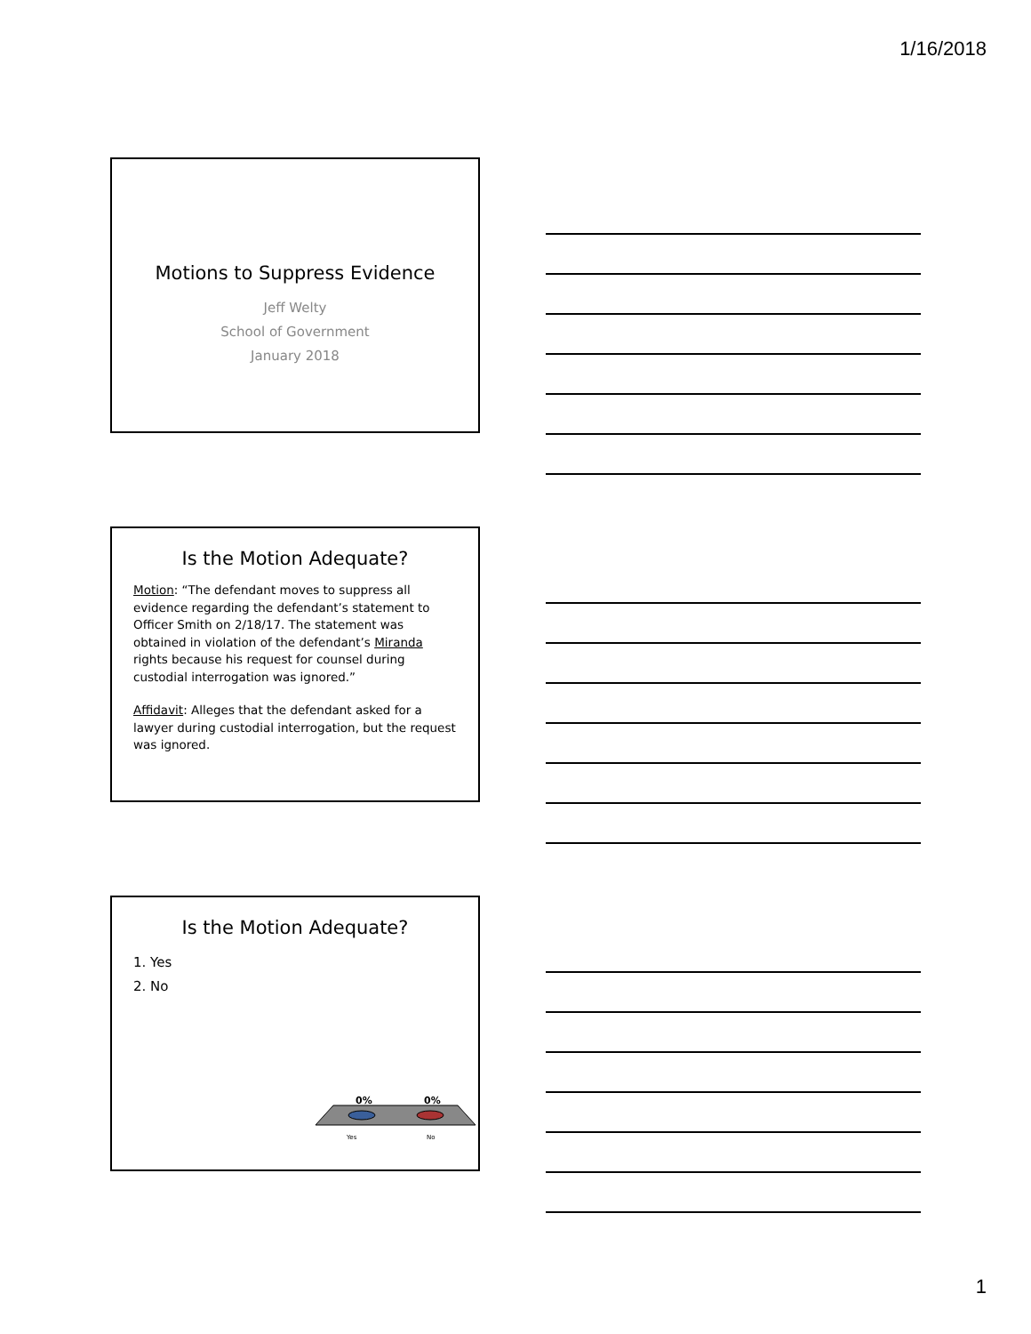1/16/2018
Motions to Suppress Evidence
Jeff Welty
School of Government
January 2018
Is the Motion Adequate?
Motion: “The defendant moves to suppress all evidence regarding the defendant’s statement to Officer Smith on 2/18/17. The statement was obtained in violation of the defendant’s Miranda rights because his request for counsel during custodial interrogation was ignored.”
Affidavit: Alleges that the defendant asked for a lawyer during custodial interrogation, but the request was ignored.
Is the Motion Adequate?
1. Yes
2. No
0%
0%
Yes
No
1